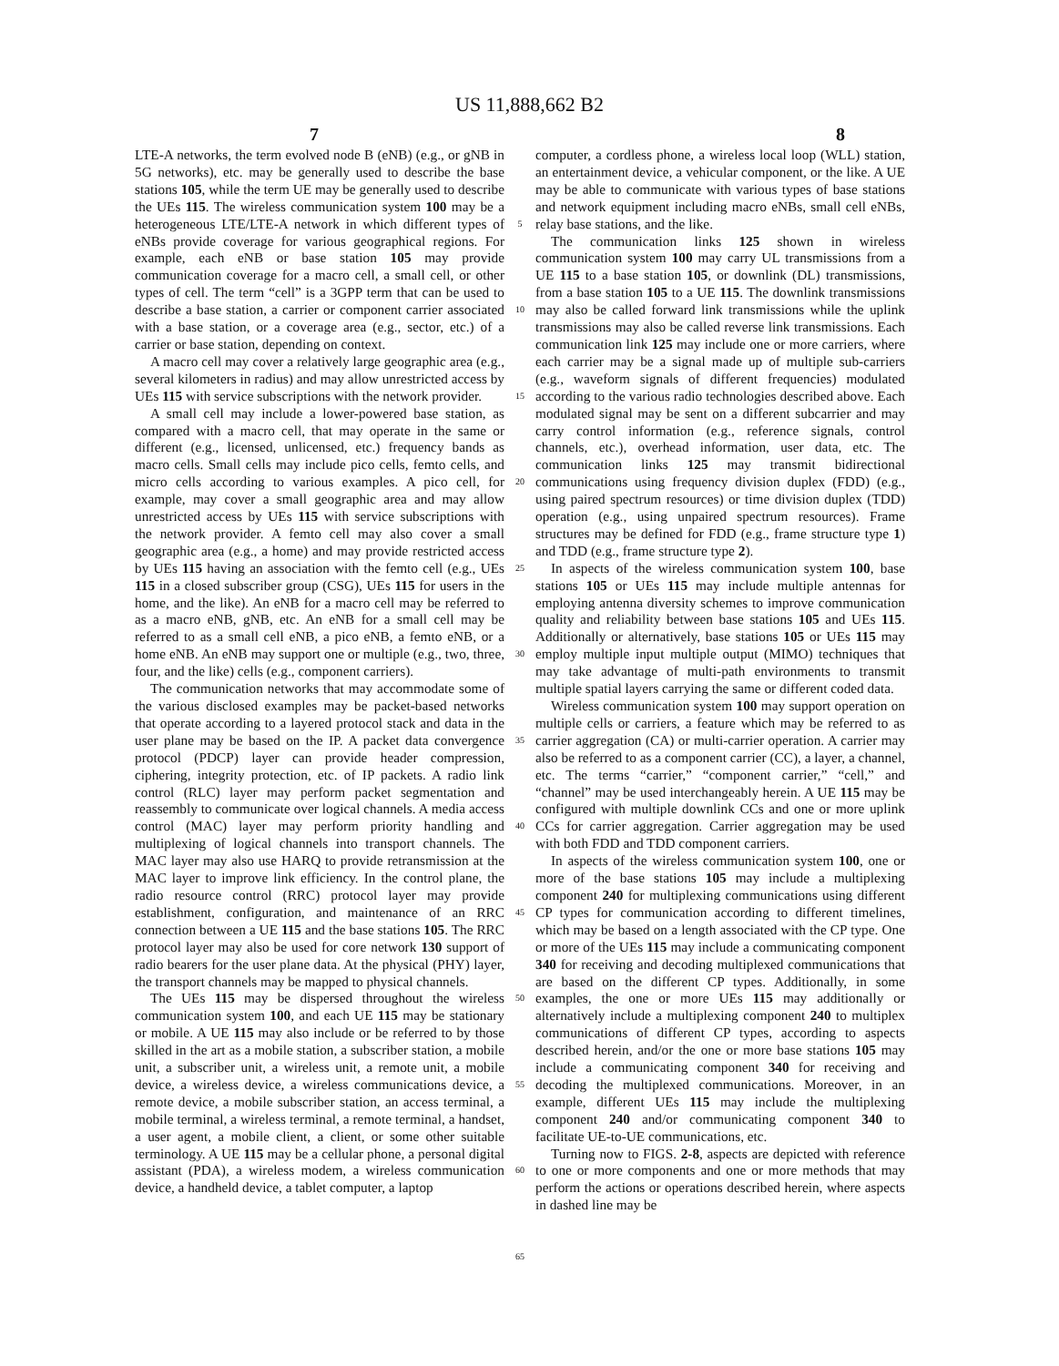US 11,888,662 B2
7 8
LTE-A networks, the term evolved node B (eNB) (e.g., or gNB in 5G networks), etc. may be generally used to describe the base stations 105, while the term UE may be generally used to describe the UEs 115. The wireless communication system 100 may be a heterogeneous LTE/LTE-A network in which different types of eNBs provide coverage for various geographical regions. For example, each eNB or base station 105 may provide communication coverage for a macro cell, a small cell, or other types of cell. The term “cell” is a 3GPP term that can be used to describe a base station, a carrier or component carrier associated with a base station, or a coverage area (e.g., sector, etc.) of a carrier or base station, depending on context.
A macro cell may cover a relatively large geographic area (e.g., several kilometers in radius) and may allow unrestricted access by UEs 115 with service subscriptions with the network provider.
A small cell may include a lower-powered base station, as compared with a macro cell, that may operate in the same or different (e.g., licensed, unlicensed, etc.) frequency bands as macro cells. Small cells may include pico cells, femto cells, and micro cells according to various examples. A pico cell, for example, may cover a small geographic area and may allow unrestricted access by UEs 115 with service subscriptions with the network provider. A femto cell may also cover a small geographic area (e.g., a home) and may provide restricted access by UEs 115 having an association with the femto cell (e.g., UEs 115 in a closed subscriber group (CSG), UEs 115 for users in the home, and the like). An eNB for a macro cell may be referred to as a macro eNB, gNB, etc. An eNB for a small cell may be referred to as a small cell eNB, a pico eNB, a femto eNB, or a home eNB. An eNB may support one or multiple (e.g., two, three, four, and the like) cells (e.g., component carriers).
The communication networks that may accommodate some of the various disclosed examples may be packet-based networks that operate according to a layered protocol stack and data in the user plane may be based on the IP. A packet data convergence protocol (PDCP) layer can provide header compression, ciphering, integrity protection, etc. of IP packets. A radio link control (RLC) layer may perform packet segmentation and reassembly to communicate over logical channels. A media access control (MAC) layer may perform priority handling and multiplexing of logical channels into transport channels. The MAC layer may also use HARQ to provide retransmission at the MAC layer to improve link efficiency. In the control plane, the radio resource control (RRC) protocol layer may provide establishment, configuration, and maintenance of an RRC connection between a UE 115 and the base stations 105. The RRC protocol layer may also be used for core network 130 support of radio bearers for the user plane data. At the physical (PHY) layer, the transport channels may be mapped to physical channels.
The UEs 115 may be dispersed throughout the wireless communication system 100, and each UE 115 may be stationary or mobile. A UE 115 may also include or be referred to by those skilled in the art as a mobile station, a subscriber station, a mobile unit, a subscriber unit, a wireless unit, a remote unit, a mobile device, a wireless device, a wireless communications device, a remote device, a mobile subscriber station, an access terminal, a mobile terminal, a wireless terminal, a remote terminal, a handset, a user agent, a mobile client, a client, or some other suitable terminology. A UE 115 may be a cellular phone, a personal digital assistant (PDA), a wireless modem, a wireless communication device, a handheld device, a tablet computer, a laptop
5
10
15
20
25
30
35
40
45
50
55
60
65
computer, a cordless phone, a wireless local loop (WLL) station, an entertainment device, a vehicular component, or the like. A UE may be able to communicate with various types of base stations and network equipment including macro eNBs, small cell eNBs, relay base stations, and the like.
The communication links 125 shown in wireless communication system 100 may carry UL transmissions from a UE 115 to a base station 105, or downlink (DL) transmissions, from a base station 105 to a UE 115. The downlink transmissions may also be called forward link transmissions while the uplink transmissions may also be called reverse link transmissions. Each communication link 125 may include one or more carriers, where each carrier may be a signal made up of multiple sub-carriers (e.g., waveform signals of different frequencies) modulated according to the various radio technologies described above. Each modulated signal may be sent on a different subcarrier and may carry control information (e.g., reference signals, control channels, etc.), overhead information, user data, etc. The communication links 125 may transmit bidirectional communications using frequency division duplex (FDD) (e.g., using paired spectrum resources) or time division duplex (TDD) operation (e.g., using unpaired spectrum resources). Frame structures may be defined for FDD (e.g., frame structure type 1) and TDD (e.g., frame structure type 2).
In aspects of the wireless communication system 100, base stations 105 or UEs 115 may include multiple antennas for employing antenna diversity schemes to improve communication quality and reliability between base stations 105 and UEs 115. Additionally or alternatively, base stations 105 or UEs 115 may employ multiple input multiple output (MIMO) techniques that may take advantage of multi-path environments to transmit multiple spatial layers carrying the same or different coded data.
Wireless communication system 100 may support operation on multiple cells or carriers, a feature which may be referred to as carrier aggregation (CA) or multi-carrier operation. A carrier may also be referred to as a component carrier (CC), a layer, a channel, etc. The terms “carrier,” “component carrier,” “cell,” and “channel” may be used interchangeably herein. A UE 115 may be configured with multiple downlink CCs and one or more uplink CCs for carrier aggregation. Carrier aggregation may be used with both FDD and TDD component carriers.
In aspects of the wireless communication system 100, one or more of the base stations 105 may include a multiplexing component 240 for multiplexing communications using different CP types for communication according to different timelines, which may be based on a length associated with the CP type. One or more of the UEs 115 may include a communicating component 340 for receiving and decoding multiplexed communications that are based on the different CP types. Additionally, in some examples, the one or more UEs 115 may additionally or alternatively include a multiplexing component 240 to multiplex communications of different CP types, according to aspects described herein, and/or the one or more base stations 105 may include a communicating component 340 for receiving and decoding the multiplexed communications. Moreover, in an example, different UEs 115 may include the multiplexing component 240 and/or communicating component 340 to facilitate UE-to-UE communications, etc.
Turning now to FIGS. 2-8, aspects are depicted with reference to one or more components and one or more methods that may perform the actions or operations described herein, where aspects in dashed line may be